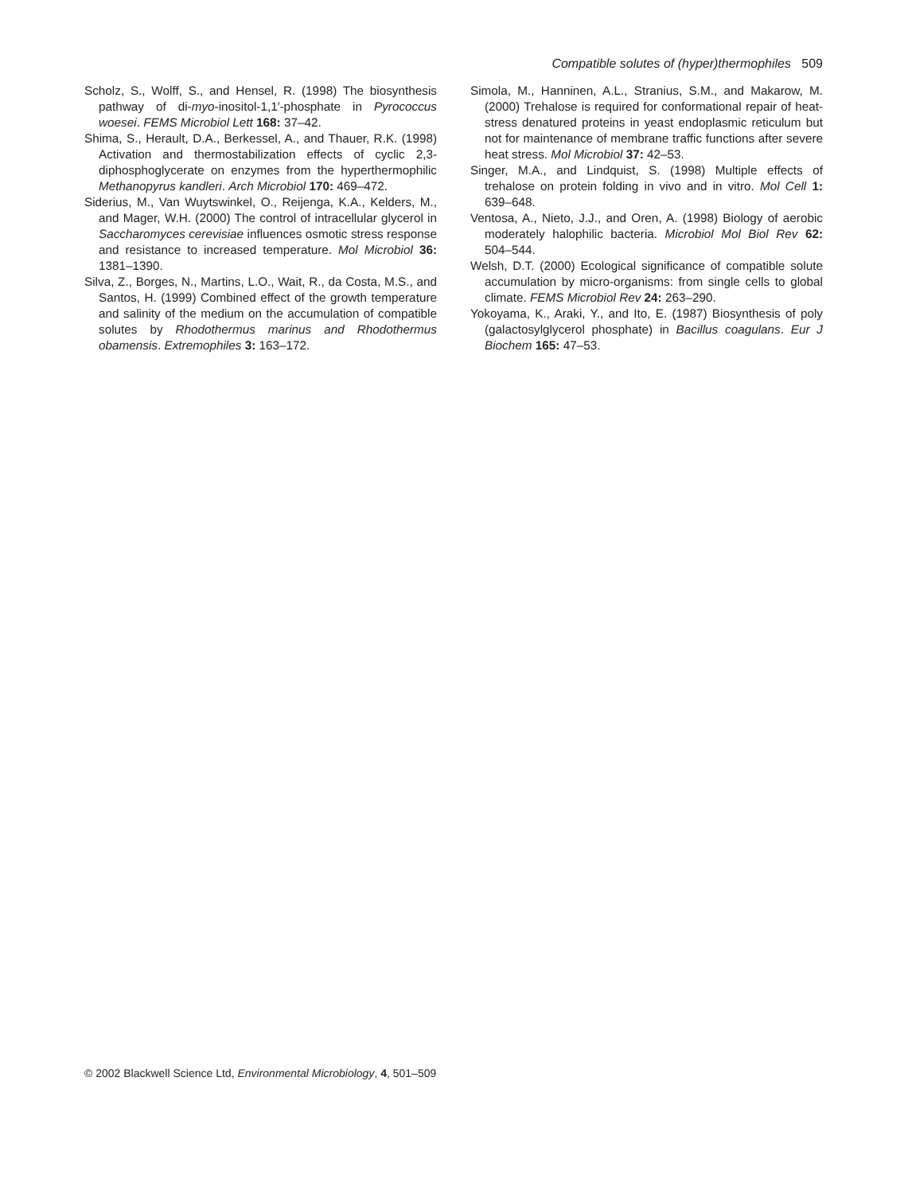Compatible solutes of (hyper)thermophiles 509
Scholz, S., Wolff, S., and Hensel, R. (1998) The biosynthesis pathway of di-myo-inositol-1,1′-phosphate in Pyrococcus woesei. FEMS Microbiol Lett 168: 37–42.
Shima, S., Herault, D.A., Berkessel, A., and Thauer, R.K. (1998) Activation and thermostabilization effects of cyclic 2,3-diphosphoglycerate on enzymes from the hyperthermophilic Methanopyrus kandleri. Arch Microbiol 170: 469–472.
Siderius, M., Van Wuytswinkel, O., Reijenga, K.A., Kelders, M., and Mager, W.H. (2000) The control of intracellular glycerol in Saccharomyces cerevisiae influences osmotic stress response and resistance to increased temperature. Mol Microbiol 36: 1381–1390.
Silva, Z., Borges, N., Martins, L.O., Wait, R., da Costa, M.S., and Santos, H. (1999) Combined effect of the growth temperature and salinity of the medium on the accumulation of compatible solutes by Rhodothermus marinus and Rhodothermus obamensis. Extremophiles 3: 163–172.
Simola, M., Hanninen, A.L., Stranius, S.M., and Makarow, M. (2000) Trehalose is required for conformational repair of heat-stress denatured proteins in yeast endoplasmic reticulum but not for maintenance of membrane traffic functions after severe heat stress. Mol Microbiol 37: 42–53.
Singer, M.A., and Lindquist, S. (1998) Multiple effects of trehalose on protein folding in vivo and in vitro. Mol Cell 1: 639–648.
Ventosa, A., Nieto, J.J., and Oren, A. (1998) Biology of aerobic moderately halophilic bacteria. Microbiol Mol Biol Rev 62: 504–544.
Welsh, D.T. (2000) Ecological significance of compatible solute accumulation by micro-organisms: from single cells to global climate. FEMS Microbiol Rev 24: 263–290.
Yokoyama, K., Araki, Y., and Ito, E. (1987) Biosynthesis of poly (galactosylglycerol phosphate) in Bacillus coagulans. Eur J Biochem 165: 47–53.
© 2002 Blackwell Science Ltd, Environmental Microbiology, 4, 501–509